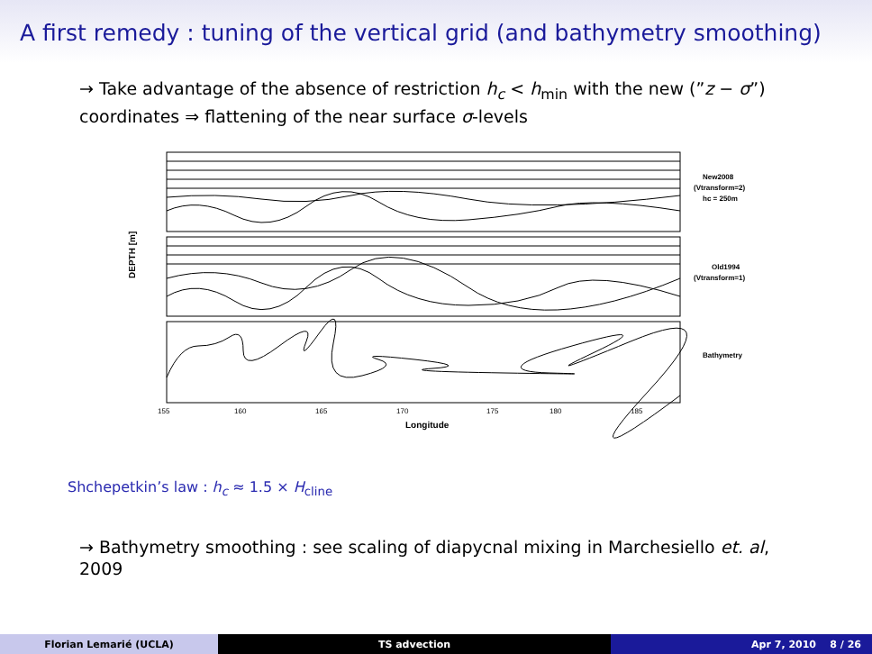A first remedy : tuning of the vertical grid (and bathymetry smoothing)
→ Take advantage of the absence of restriction h<sub>c</sub> < h<sub>min</sub> with the new (”z − σ”) coordinates ⇒ flattening of the near surface σ-levels
DEPTH [m]
New2008
(Vtransform=2)
hc = 250m
Old1994
(Vtransform=1)
Bathymetry
155
160
165
170
175
180
185
Longitude
Shchepetkin’s law : h<sub>c</sub> ≈ 1.5 × H<sub>cline</sub>
→ Bathymetry smoothing : see scaling of diapycnal mixing in Marchesiello et. al, 2009
Florian Lemarié (UCLA) TS advection Apr 7, 2010 8 / 26